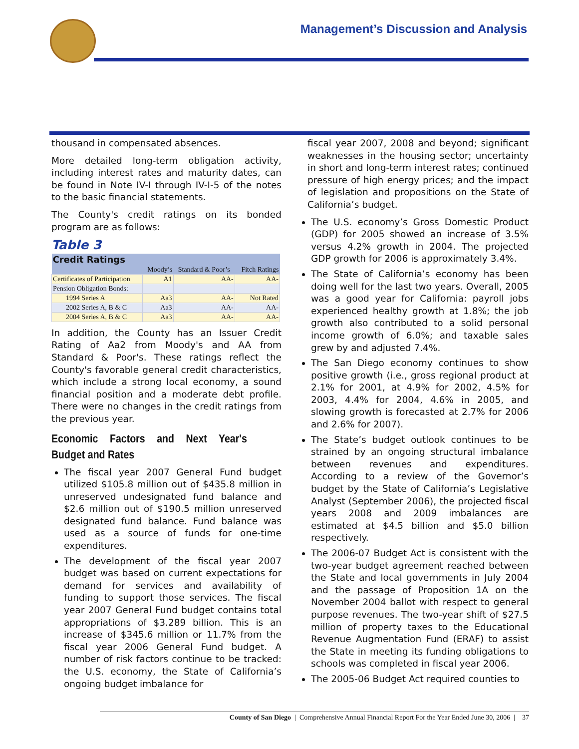Management’s Discussion and Analysis
thousand in compensated absences.
More detailed long-term obligation activity, including interest rates and maturity dates, can be found in Note IV-I through IV-I-5 of the notes to the basic financial statements.
The County's credit ratings on its bonded program are as follows:
Table 3
| Credit Ratings | | | |
| | Moody’s | Standard & Poor’s | Fitch Ratings |
| Certificates of Participation | A1 | AA- | AA- |
| Pension Obligation Bonds: | | | |
| 1994 Series A | Aa3 | AA- | Not Rated |
| 2002 Series A, B & C | Aa3 | AA- | AA- |
| 2004 Series A, B & C | Aa3 | AA- | AA- |
In addition, the County has an Issuer Credit Rating of Aa2 from Moody's and AA from Standard & Poor's. These ratings reflect the County's favorable general credit characteristics, which include a strong local economy, a sound financial position and a moderate debt profile. There were no changes in the credit ratings from the previous year.
Economic Factors and Next Year's Budget and Rates
The fiscal year 2007 General Fund budget utilized $105.8 million out of $435.8 million in unreserved undesignated fund balance and $2.6 million out of $190.5 million unreserved designated fund balance. Fund balance was used as a source of funds for one-time expenditures.
The development of the fiscal year 2007 budget was based on current expectations for demand for services and availability of funding to support those services. The fiscal year 2007 General Fund budget contains total appropriations of $3.289 billion. This is an increase of $345.6 million or 11.7% from the fiscal year 2006 General Fund budget. A number of risk factors continue to be tracked: the U.S. economy, the State of California’s ongoing budget imbalance for
fiscal year 2007, 2008 and beyond; significant weaknesses in the housing sector; uncertainty in short and long-term interest rates; continued pressure of high energy prices; and the impact of legislation and propositions on the State of California’s budget.
The U.S. economy’s Gross Domestic Product (GDP) for 2005 showed an increase of 3.5% versus 4.2% growth in 2004. The projected GDP growth for 2006 is approximately 3.4%.
The State of California’s economy has been doing well for the last two years. Overall, 2005 was a good year for California: payroll jobs experienced healthy growth at 1.8%; the job growth also contributed to a solid personal income growth of 6.0%; and taxable sales grew by and adjusted 7.4%.
The San Diego economy continues to show positive growth (i.e., gross regional product at 2.1% for 2001, at 4.9% for 2002, 4.5% for 2003, 4.4% for 2004, 4.6% in 2005, and slowing growth is forecasted at 2.7% for 2006 and 2.6% for 2007).
The State’s budget outlook continues to be strained by an ongoing structural imbalance between revenues and expenditures. According to a review of the Governor’s budget by the State of California’s Legislative Analyst (September 2006), the projected fiscal years 2008 and 2009 imbalances are estimated at $4.5 billion and $5.0 billion respectively.
The 2006-07 Budget Act is consistent with the two-year budget agreement reached between the State and local governments in July 2004 and the passage of Proposition 1A on the November 2004 ballot with respect to general purpose revenues. The two-year shift of $27.5 million of property taxes to the Educational Revenue Augmentation Fund (ERAF) to assist the State in meeting its funding obligations to schools was completed in fiscal year 2006.
The 2005-06 Budget Act required counties to
County of San Diego | Comprehensive Annual Financial Report For the Year Ended June 30, 2006 | 37